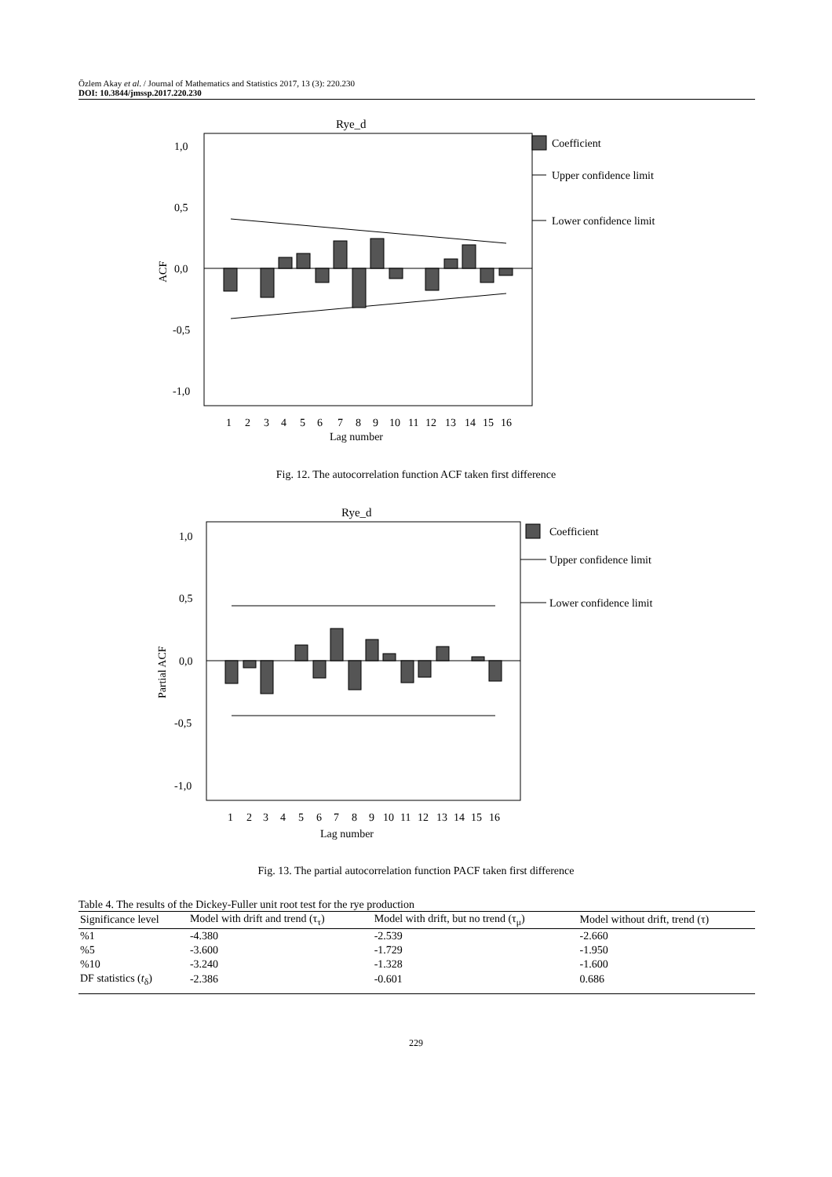Özlem Akay et al. / Journal of Mathematics and Statistics 2017, 13 (3): 220.230
DOI: 10.3844/jmssp.2017.220.230
Rye_d
1,0
0,5
0,0
-0,5
-1,0
ACF
1
2
3
4
5
6
7
8
9
10
11
12
13
14
15
16
Lag number
Coefficient
Upper confidence limit
Lower confidence limit
Fig. 12. The autocorrelation function ACF taken first difference
Rye_d
1,0
0,5
0,0
-0,5
-1,0
Partial ACF
1
2
3
4
5
6
7
8
9
10
11
12
13
14
15
16
Lag number
Coefficient
Upper confidence limit
Lower confidence limit
Fig. 13. The partial autocorrelation function PACF taken first difference
Table 4. The results of the Dickey-Fuller unit root test for the rye production
| Significance level | Model with drift and trend (τ<sub>τ</sub>) | Model with drift, but no trend (τ<sub>μ</sub>) | Model without drift, trend (τ) |
| --- | --- | --- | --- |
| %1 | -4.380 | -2.539 | -2.660 |
| %5 | -3.600 | -1.729 | -1.950 |
| %10 | -3.240 | -1.328 | -1.600 |
| DF statistics ( t<sub>δ</sub>) | -2.386 | -0.601 | 0.686 |
229